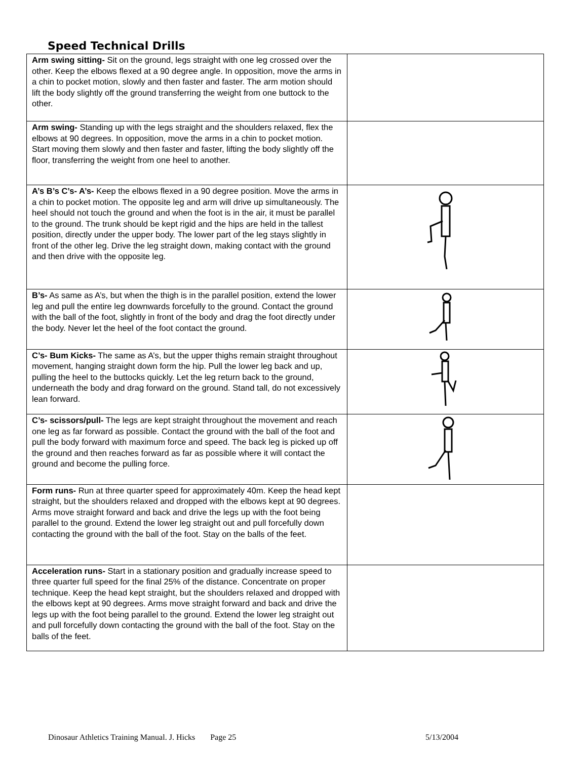Speed Technical Drills
| Arm swing sitting- Sit on the ground, legs straight with one leg crossed over the other. Keep the elbows flexed at a 90 degree angle. In opposition, move the arms in a chin to pocket motion, slowly and then faster and faster. The arm motion should lift the body slightly off the ground transferring the weight from one buttock to the other. | |
| Arm swing- Standing up with the legs straight and the shoulders relaxed, flex the elbows at 90 degrees. In opposition, move the arms in a chin to pocket motion. Start moving them slowly and then faster and faster, lifting the body slightly off the floor, transferring the weight from one heel to another. | |
| A’s B’s C’s- A’s- Keep the elbows flexed in a 90 degree position. Move the arms in a chin to pocket motion. The opposite leg and arm will drive up simultaneously. The heel should not touch the ground and when the foot is in the air, it must be parallel to the ground. The trunk should be kept rigid and the hips are held in the tallest position, directly under the upper body. The lower part of the leg stays slightly in front of the other leg. Drive the leg straight down, making contact with the ground and then drive with the opposite leg. | |
| B’s- As same as A’s, but when the thigh is in the parallel position, extend the lower leg and pull the entire leg downwards forcefully to the ground. Contact the ground with the ball of the foot, slightly in front of the body and drag the foot directly under the body. Never let the heel of the foot contact the ground. | |
| C’s- Bum Kicks- The same as A’s, but the upper thighs remain straight throughout movement, hanging straight down form the hip. Pull the lower leg back and up, pulling the heel to the buttocks quickly. Let the leg return back to the ground, underneath the body and drag forward on the ground. Stand tall, do not excessively lean forward. | |
| C’s- scissors/pull- The legs are kept straight throughout the movement and reach one leg as far forward as possible. Contact the ground with the ball of the foot and pull the body forward with maximum force and speed. The back leg is picked up off the ground and then reaches forward as far as possible where it will contact the ground and become the pulling force. | |
| Form runs- Run at three quarter speed for approximately 40m. Keep the head kept straight, but the shoulders relaxed and dropped with the elbows kept at 90 degrees. Arms move straight forward and back and drive the legs up with the foot being parallel to the ground. Extend the lower leg straight out and pull forcefully down contacting the ground with the ball of the foot. Stay on the balls of the feet. | |
| Acceleration runs- Start in a stationary position and gradually increase speed to three quarter full speed for the final 25% of the distance. Concentrate on proper technique. Keep the head kept straight, but the shoulders relaxed and dropped with the elbows kept at 90 degrees. Arms move straight forward and back and drive the legs up with the foot being parallel to the ground. Extend the lower leg straight out and pull forcefully down contacting the ground with the ball of the foot. Stay on the balls of the feet. | |
Dinosaur Athletics Training Manual. J. Hicks Page 25 5/13/2004